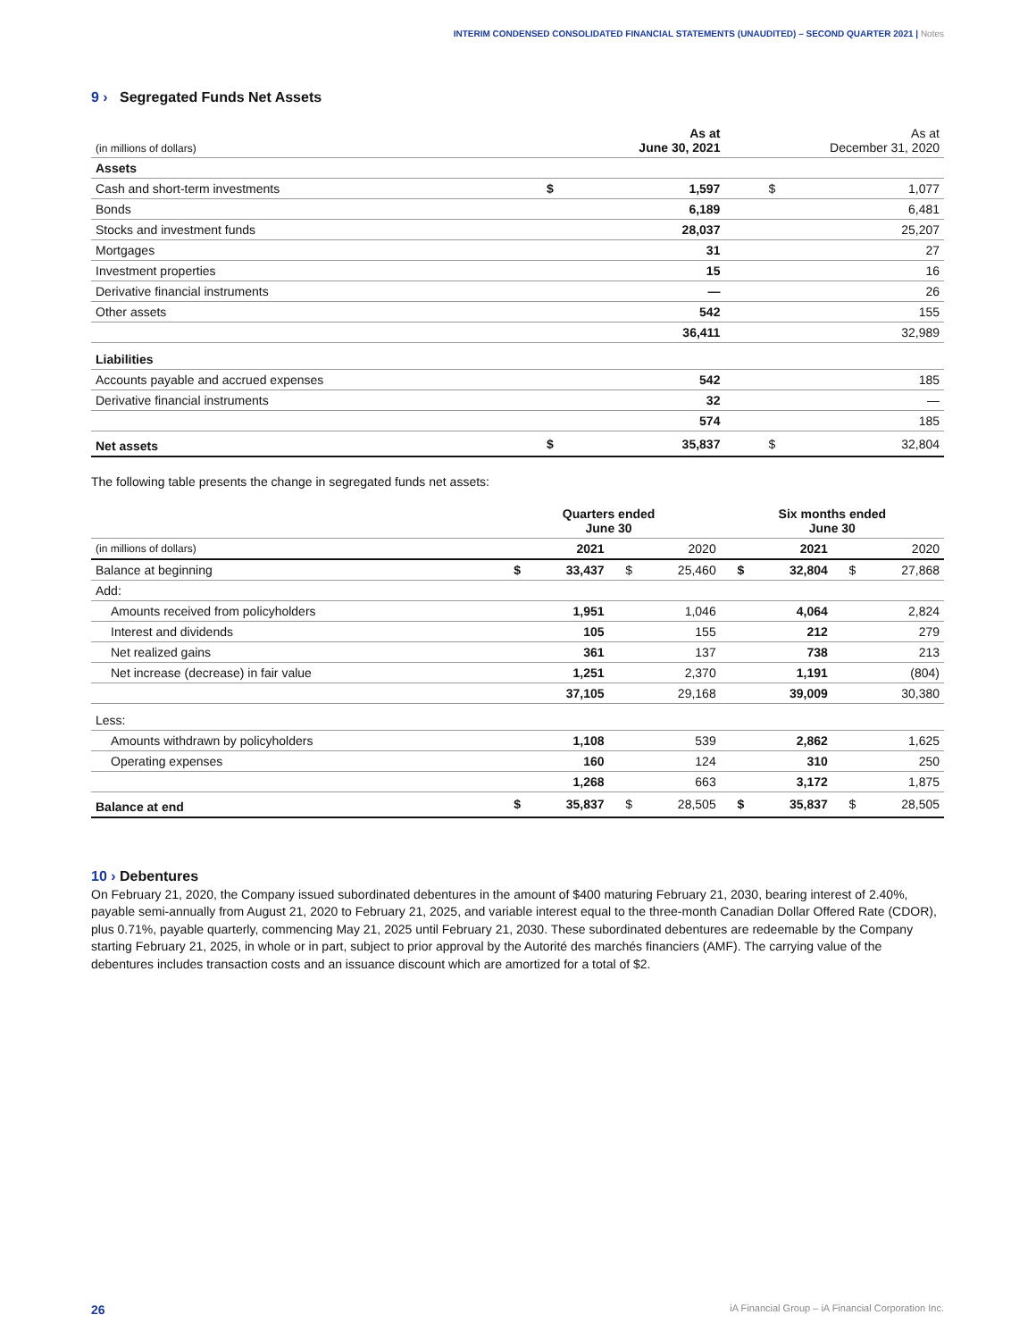INTERIM CONDENSED CONSOLIDATED FINANCIAL STATEMENTS (UNAUDITED) – SECOND QUARTER 2021 | Notes
9 › Segregated Funds Net Assets
| (in millions of dollars) | | As at June 30, 2021 | As at December 31, 2020 | |
| Assets | | | | |
| Cash and short-term investments | $ | 1,597 | $ | 1,077 |
| Bonds | | 6,189 | | 6,481 |
| Stocks and investment funds | | 28,037 | | 25,207 |
| Mortgages | | 31 | | 27 |
| Investment properties | | 15 | | 16 |
| Derivative financial instruments | | — | | 26 |
| Other assets | | 542 | | 155 |
| | | 36,411 | | 32,989 |
| Liabilities | | | | |
| Accounts payable and accrued expenses | | 542 | | 185 |
| Derivative financial instruments | | 32 | | — |
| | | 574 | | 185 |
| Net assets | $ | 35,837 | $ | 32,804 |
The following table presents the change in segregated funds net assets:
| | Quarters ended June 30 | | | | Six months ended June 30 | | | |
| (in millions of dollars) | | 2021 | | 2020 | | 2021 | | 2020 |
| Balance at beginning | $ | 33,437 | $ | 25,460 | $ | 32,804 | $ | 27,868 |
| Add: | | | | | | | | |
| Amounts received from policyholders | | 1,951 | | 1,046 | | 4,064 | | 2,824 |
| Interest and dividends | | 105 | | 155 | | 212 | | 279 |
| Net realized gains | | 361 | | 137 | | 738 | | 213 |
| Net increase (decrease) in fair value | | 1,251 | | 2,370 | | 1,191 | | (804) |
| | | 37,105 | | 29,168 | | 39,009 | | 30,380 |
| Less: | | | | | | | | |
| Amounts withdrawn by policyholders | | 1,108 | | 539 | | 2,862 | | 1,625 |
| Operating expenses | | 160 | | 124 | | 310 | | 250 |
| | | 1,268 | | 663 | | 3,172 | | 1,875 |
| Balance at end | $ | 35,837 | $ | 28,505 | $ | 35,837 | $ | 28,505 |
10 › Debentures
On February 21, 2020, the Company issued subordinated debentures in the amount of $400 maturing February 21, 2030, bearing interest of 2.40%, payable semi-annually from August 21, 2020 to February 21, 2025, and variable interest equal to the three-month Canadian Dollar Offered Rate (CDOR), plus 0.71%, payable quarterly, commencing May 21, 2025 until February 21, 2030. These subordinated debentures are redeemable by the Company starting February 21, 2025, in whole or in part, subject to prior approval by the Autorité des marchés financiers (AMF). The carrying value of the debentures includes transaction costs and an issuance discount which are amortized for a total of $2.
26 iA Financial Group – iA Financial Corporation Inc.